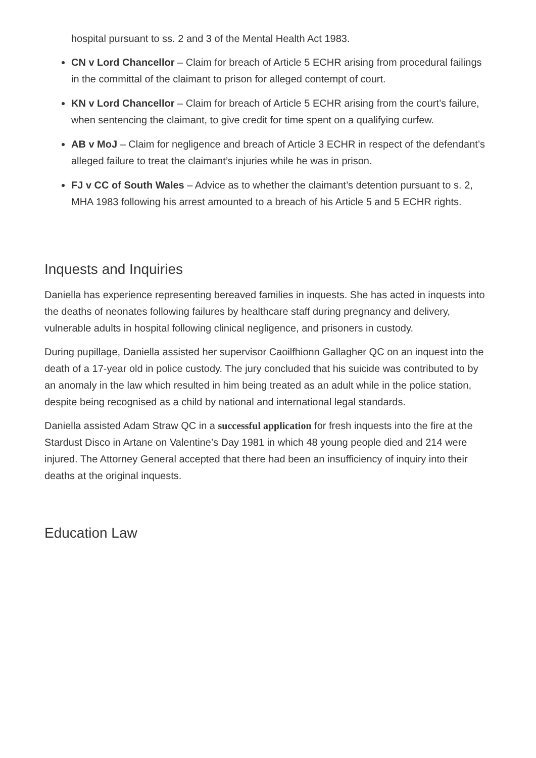hospital pursuant to ss. 2 and 3 of the Mental Health Act 1983.
CN v Lord Chancellor – Claim for breach of Article 5 ECHR arising from procedural failings in the committal of the claimant to prison for alleged contempt of court.
KN v Lord Chancellor – Claim for breach of Article 5 ECHR arising from the court’s failure, when sentencing the claimant, to give credit for time spent on a qualifying curfew.
AB v MoJ – Claim for negligence and breach of Article 3 ECHR in respect of the defendant’s alleged failure to treat the claimant’s injuries while he was in prison.
FJ v CC of South Wales – Advice as to whether the claimant’s detention pursuant to s. 2, MHA 1983 following his arrest amounted to a breach of his Article 5 and 5 ECHR rights.
Inquests and Inquiries
Daniella has experience representing bereaved families in inquests. She has acted in inquests into the deaths of neonates following failures by healthcare staff during pregnancy and delivery, vulnerable adults in hospital following clinical negligence, and prisoners in custody.
During pupillage, Daniella assisted her supervisor Caoilfhionn Gallagher QC on an inquest into the death of a 17-year old in police custody. The jury concluded that his suicide was contributed to by an anomaly in the law which resulted in him being treated as an adult while in the police station, despite being recognised as a child by national and international legal standards.
Daniella assisted Adam Straw QC in a successful application for fresh inquests into the fire at the Stardust Disco in Artane on Valentine’s Day 1981 in which 48 young people died and 214 were injured. The Attorney General accepted that there had been an insufficiency of inquiry into their deaths at the original inquests.
Education Law